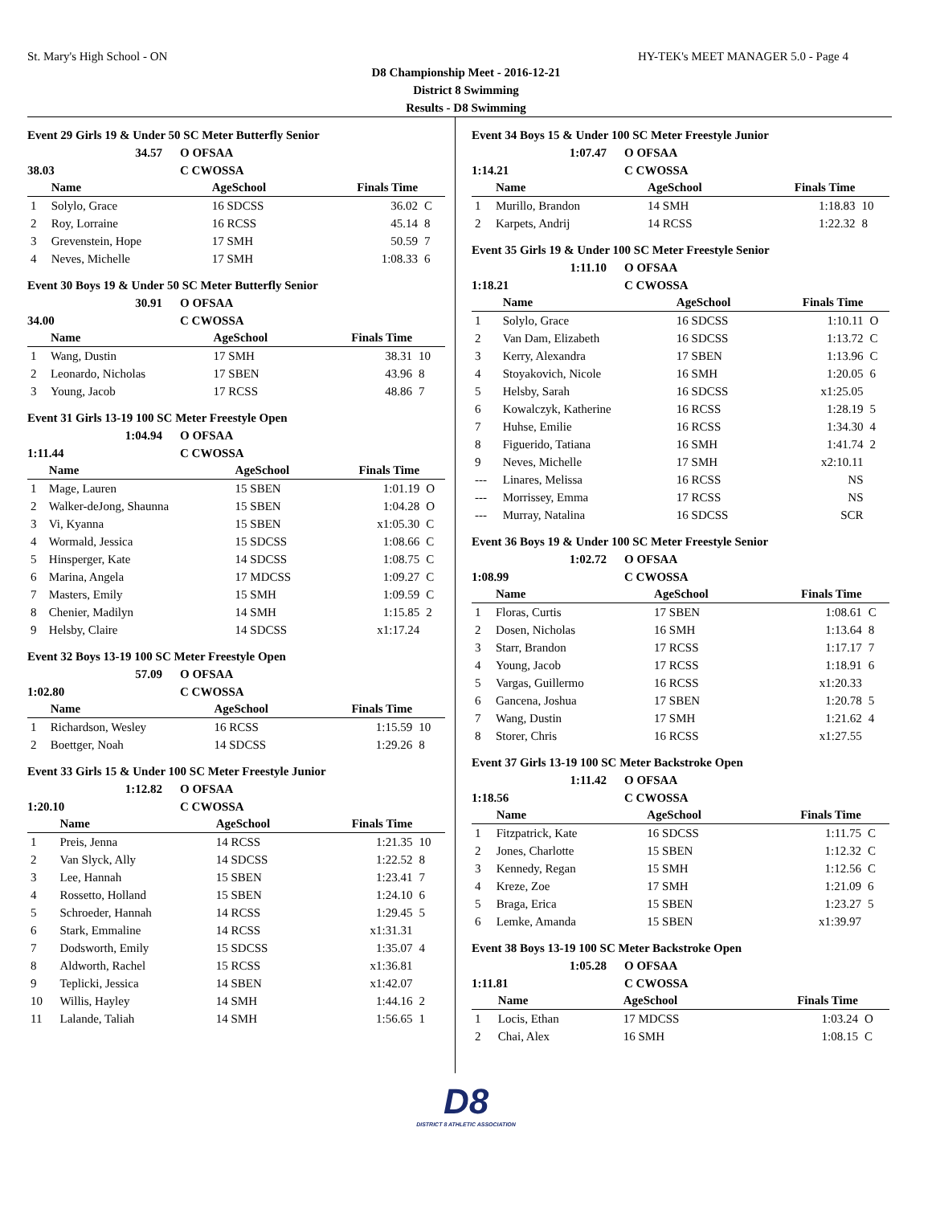St. Mary's High School - ON HY-TEK's MEET MANAGER 5.0 - Page 4
D8 Championship Meet - 2016-12-21
District 8 Swimming
Results - D8 Swimming
Event 29 Girls 19 & Under 50 SC Meter Butterfly Senior
34.57 O OFSAA 38.03 C CWOSSA
| | Name | AgeSchool | Finals Time | |
| --- | --- | --- | --- | --- |
| 1 | Solylo, Grace | 16 SDCSS | 36.02 | C |
| 2 | Roy, Lorraine | 16 RCSS | 45.14 | 8 |
| 3 | Grevenstein, Hope | 17 SMH | 50.59 | 7 |
| 4 | Neves, Michelle | 17 SMH | 1:08.33 | 6 |
Event 30 Boys 19 & Under 50 SC Meter Butterfly Senior
30.91 O OFSAA 34.00 C CWOSSA
| | Name | AgeSchool | Finals Time | |
| --- | --- | --- | --- | --- |
| 1 | Wang, Dustin | 17 SMH | 38.31 | 10 |
| 2 | Leonardo, Nicholas | 17 SBEN | 43.96 | 8 |
| 3 | Young, Jacob | 17 RCSS | 48.86 | 7 |
Event 31 Girls 13-19 100 SC Meter Freestyle Open
1:04.94 O OFSAA 1:11.44 C CWOSSA
| | Name | AgeSchool | Finals Time | |
| --- | --- | --- | --- | --- |
| 1 | Mage, Lauren | 15 SBEN | 1:01.19 | O |
| 2 | Walker-deJong, Shaunna | 15 SBEN | 1:04.28 | O |
| 3 | Vi, Kyanna | 15 SBEN | x1:05.30 | C |
| 4 | Wormald, Jessica | 15 SDCSS | 1:08.66 | C |
| 5 | Hinsperger, Kate | 14 SDCSS | 1:08.75 | C |
| 6 | Marina, Angela | 17 MDCSS | 1:09.27 | C |
| 7 | Masters, Emily | 15 SMH | 1:09.59 | C |
| 8 | Chenier, Madilyn | 14 SMH | 1:15.85 | 2 |
| 9 | Helsby, Claire | 14 SDCSS | x1:17.24 | |
Event 32 Boys 13-19 100 SC Meter Freestyle Open
57.09 O OFSAA 1:02.80 C CWOSSA
| | Name | AgeSchool | Finals Time | |
| --- | --- | --- | --- | --- |
| 1 | Richardson, Wesley | 16 RCSS | 1:15.59 | 10 |
| 2 | Boettger, Noah | 14 SDCSS | 1:29.26 | 8 |
Event 33 Girls 15 & Under 100 SC Meter Freestyle Junior
1:12.82 O OFSAA 1:20.10 C CWOSSA
| | Name | AgeSchool | Finals Time | |
| --- | --- | --- | --- | --- |
| 1 | Preis, Jenna | 14 RCSS | 1:21.35 | 10 |
| 2 | Van Slyck, Ally | 14 SDCSS | 1:22.52 | 8 |
| 3 | Lee, Hannah | 15 SBEN | 1:23.41 | 7 |
| 4 | Rossetto, Holland | 15 SBEN | 1:24.10 | 6 |
| 5 | Schroeder, Hannah | 14 RCSS | 1:29.45 | 5 |
| 6 | Stark, Emmaline | 14 RCSS | x1:31.31 | |
| 7 | Dodsworth, Emily | 15 SDCSS | 1:35.07 | 4 |
| 8 | Aldworth, Rachel | 15 RCSS | x1:36.81 | |
| 9 | Teplicki, Jessica | 14 SBEN | x1:42.07 | |
| 10 | Willis, Hayley | 14 SMH | 1:44.16 | 2 |
| 11 | Lalande, Taliah | 14 SMH | 1:56.65 | 1 |
Event 34 Boys 15 & Under 100 SC Meter Freestyle Junior
1:07.47 O OFSAA 1:14.21 C CWOSSA
| | Name | AgeSchool | Finals Time | |
| --- | --- | --- | --- | --- |
| 1 | Murillo, Brandon | 14 SMH | 1:18.83 | 10 |
| 2 | Karpets, Andrij | 14 RCSS | 1:22.32 | 8 |
Event 35 Girls 19 & Under 100 SC Meter Freestyle Senior
1:11.10 O OFSAA 1:18.21 C CWOSSA
| | Name | AgeSchool | Finals Time | |
| --- | --- | --- | --- | --- |
| 1 | Solylo, Grace | 16 SDCSS | 1:10.11 | O |
| 2 | Van Dam, Elizabeth | 16 SDCSS | 1:13.72 | C |
| 3 | Kerry, Alexandra | 17 SBEN | 1:13.96 | C |
| 4 | Stoyakovich, Nicole | 16 SMH | 1:20.05 | 6 |
| 5 | Helsby, Sarah | 16 SDCSS | x1:25.05 | |
| 6 | Kowalczyk, Katherine | 16 RCSS | 1:28.19 | 5 |
| 7 | Huhse, Emilie | 16 RCSS | 1:34.30 | 4 |
| 8 | Figuerido, Tatiana | 16 SMH | 1:41.74 | 2 |
| 9 | Neves, Michelle | 17 SMH | x2:10.11 | |
| --- | Linares, Melissa | 16 RCSS | NS | |
| --- | Morrissey, Emma | 17 RCSS | NS | |
| --- | Murray, Natalina | 16 SDCSS | SCR | |
Event 36 Boys 19 & Under 100 SC Meter Freestyle Senior
1:02.72 O OFSAA 1:08.99 C CWOSSA
| | Name | AgeSchool | Finals Time | |
| --- | --- | --- | --- | --- |
| 1 | Floras, Curtis | 17 SBEN | 1:08.61 | C |
| 2 | Dosen, Nicholas | 16 SMH | 1:13.64 | 8 |
| 3 | Starr, Brandon | 17 RCSS | 1:17.17 | 7 |
| 4 | Young, Jacob | 17 RCSS | 1:18.91 | 6 |
| 5 | Vargas, Guillermo | 16 RCSS | x1:20.33 | |
| 6 | Gancena, Joshua | 17 SBEN | 1:20.78 | 5 |
| 7 | Wang, Dustin | 17 SMH | 1:21.62 | 4 |
| 8 | Storer, Chris | 16 RCSS | x1:27.55 | |
Event 37 Girls 13-19 100 SC Meter Backstroke Open
1:11.42 O OFSAA 1:18.56 C CWOSSA
| | Name | AgeSchool | Finals Time | |
| --- | --- | --- | --- | --- |
| 1 | Fitzpatrick, Kate | 16 SDCSS | 1:11.75 | C |
| 2 | Jones, Charlotte | 15 SBEN | 1:12.32 | C |
| 3 | Kennedy, Regan | 15 SMH | 1:12.56 | C |
| 4 | Kreze, Zoe | 17 SMH | 1:21.09 | 6 |
| 5 | Braga, Erica | 15 SBEN | 1:23.27 | 5 |
| 6 | Lemke, Amanda | 15 SBEN | x1:39.97 | |
Event 38 Boys 13-19 100 SC Meter Backstroke Open
1:05.28 O OFSAA 1:11.81 C CWOSSA
| | Name | AgeSchool | Finals Time | |
| --- | --- | --- | --- | --- |
| 1 | Locis, Ethan | 17 MDCSS | 1:03.24 | O |
| 2 | Chai, Alex | 16 SMH | 1:08.15 | C |
D8
DISTRICT 8 ATHLETIC ASSOCIATION